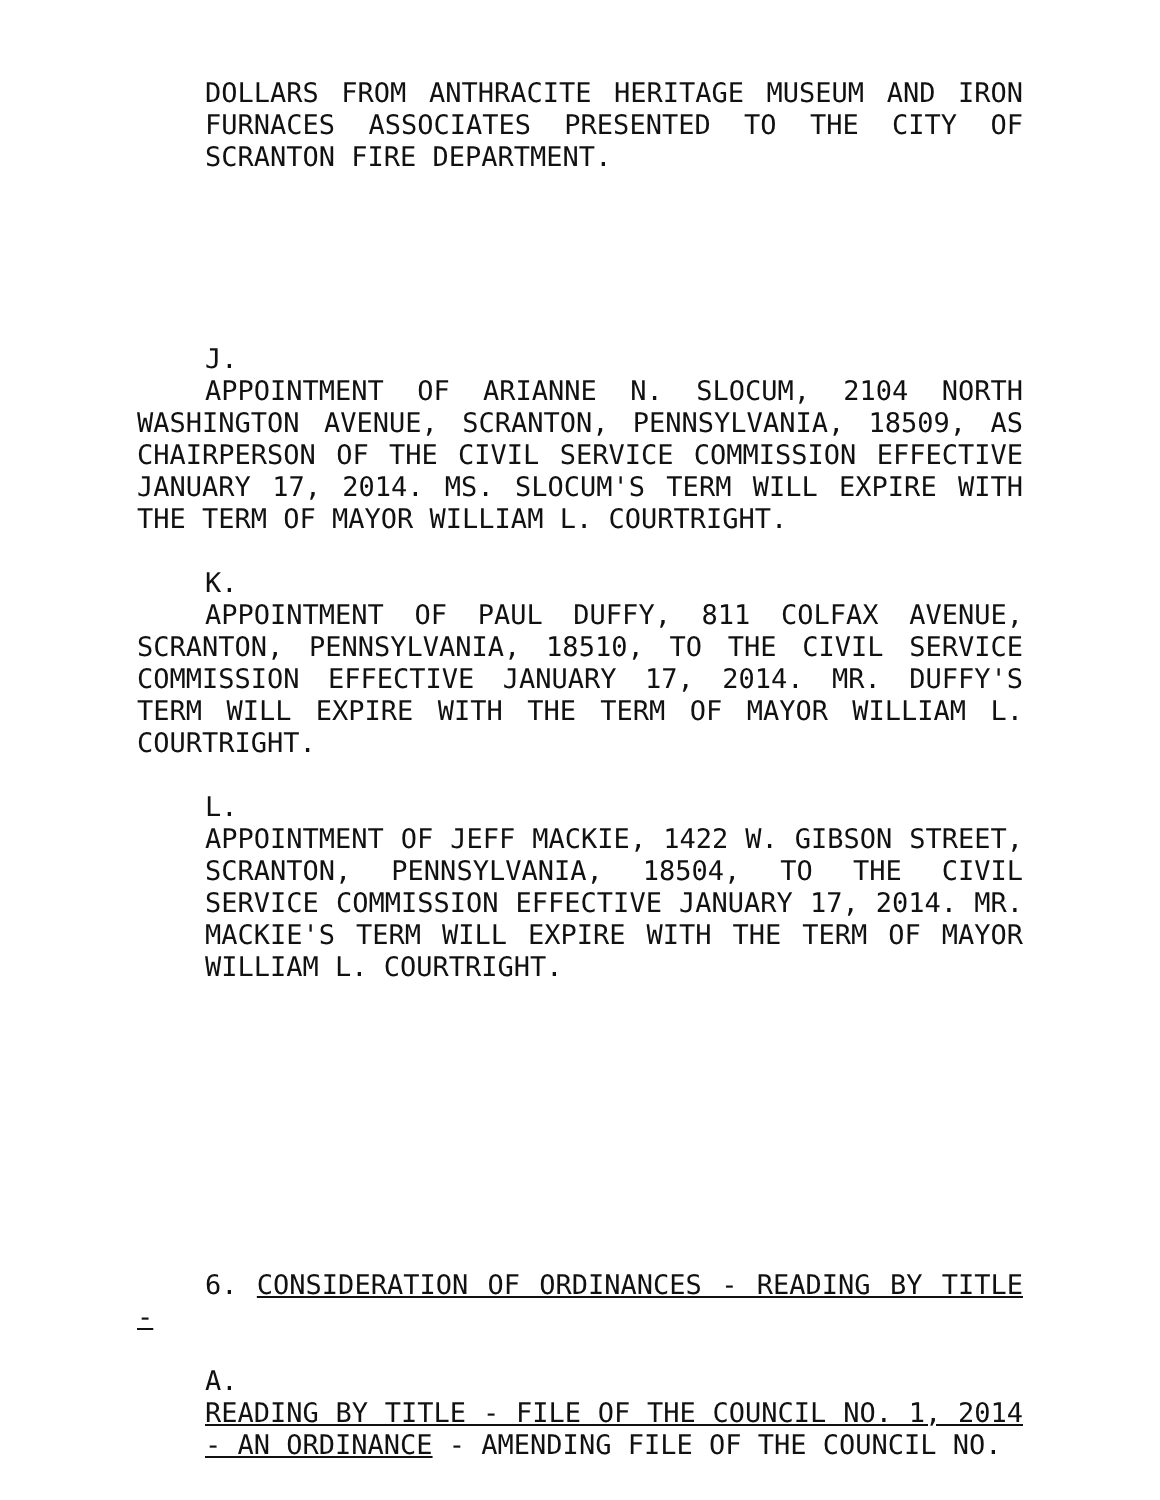DOLLARS FROM ANTHRACITE HERITAGE MUSEUM AND IRON FURNACES ASSOCIATES PRESENTED TO THE CITY OF SCRANTON FIRE DEPARTMENT.
J.
APPOINTMENT OF ARIANNE N. SLOCUM, 2104 NORTH WASHINGTON AVENUE, SCRANTON, PENNSYLVANIA, 18509, AS CHAIRPERSON OF THE CIVIL SERVICE COMMISSION EFFECTIVE JANUARY 17, 2014. MS. SLOCUM'S TERM WILL EXPIRE WITH THE TERM OF MAYOR WILLIAM L. COURTRIGHT.
K.
APPOINTMENT OF PAUL DUFFY, 811 COLFAX AVENUE, SCRANTON, PENNSYLVANIA, 18510, TO THE CIVIL SERVICE COMMISSION EFFECTIVE JANUARY 17, 2014. MR. DUFFY'S TERM WILL EXPIRE WITH THE TERM OF MAYOR WILLIAM L. COURTRIGHT.
L.
APPOINTMENT OF JEFF MACKIE, 1422 W. GIBSON STREET, SCRANTON, PENNSYLVANIA, 18504, TO THE CIVIL SERVICE COMMISSION EFFECTIVE JANUARY 17, 2014. MR. MACKIE'S TERM WILL EXPIRE WITH THE TERM OF MAYOR WILLIAM L. COURTRIGHT.
6. CONSIDERATION OF ORDINANCES - READING BY TITLE -
A.
READING BY TITLE - FILE OF THE COUNCIL NO. 1, 2014 - AN ORDINANCE - AMENDING FILE OF THE COUNCIL NO.